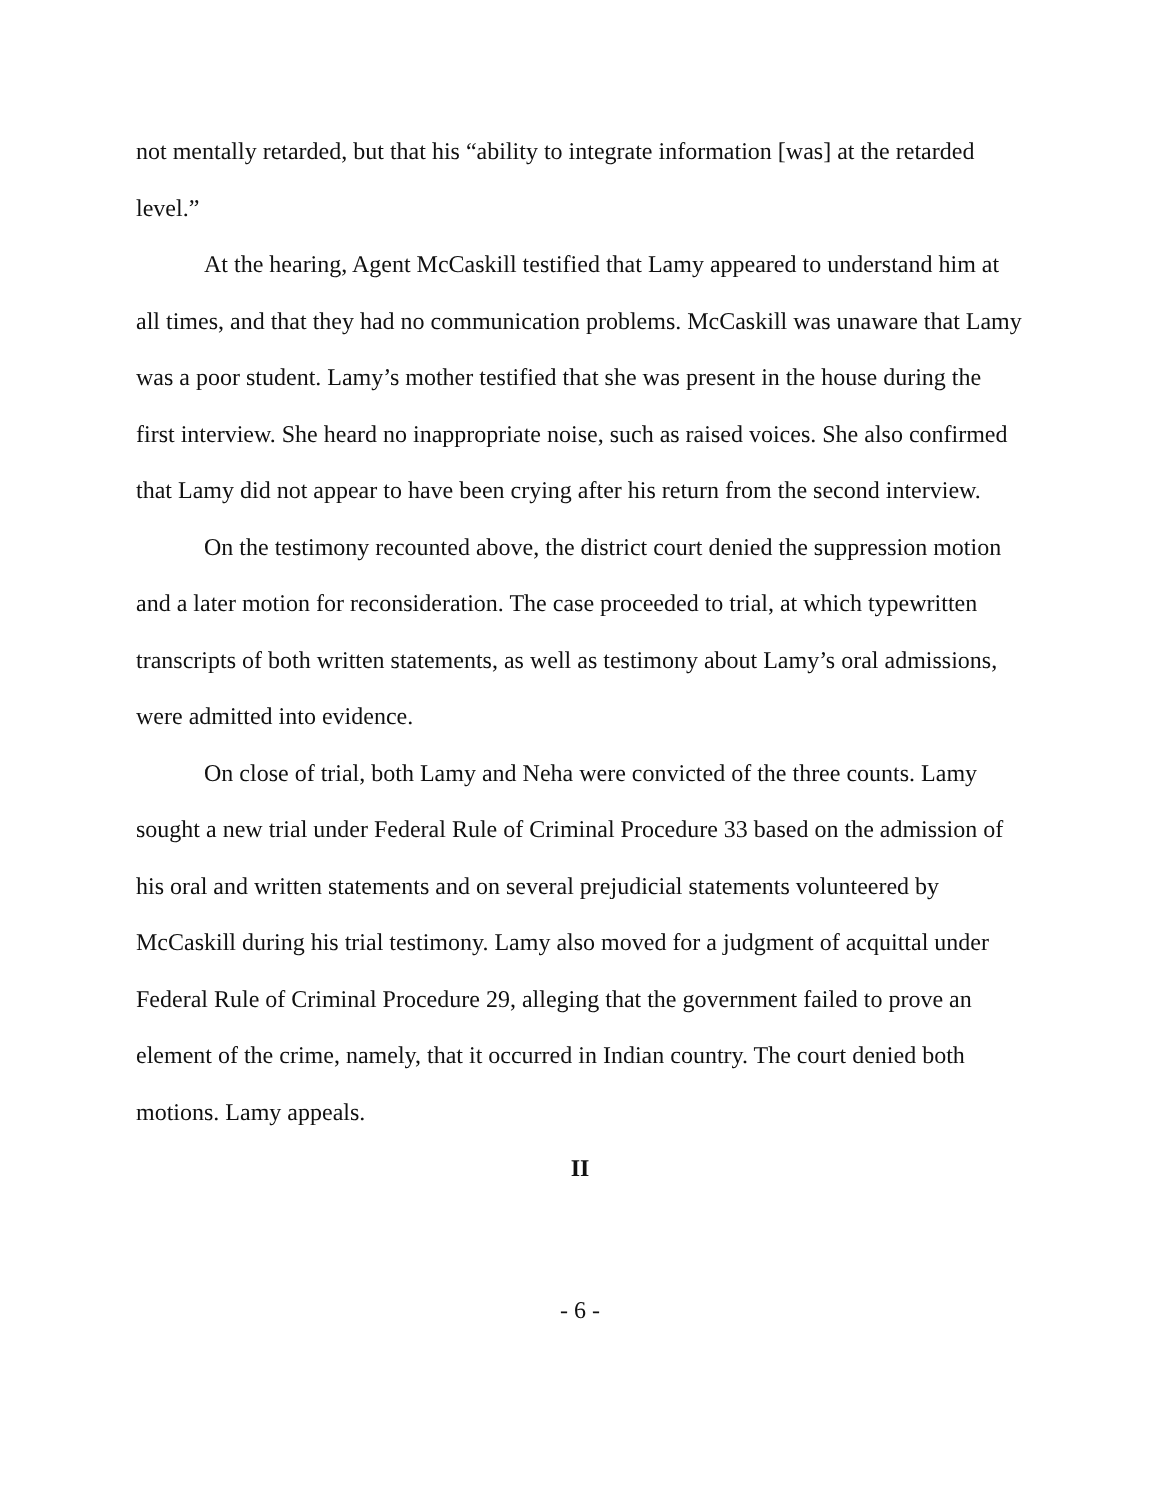not mentally retarded, but that his “ability to integrate information [was] at the retarded level.”
At the hearing, Agent McCaskill testified that Lamy appeared to understand him at all times, and that they had no communication problems. McCaskill was unaware that Lamy was a poor student. Lamy’s mother testified that she was present in the house during the first interview. She heard no inappropriate noise, such as raised voices. She also confirmed that Lamy did not appear to have been crying after his return from the second interview.
On the testimony recounted above, the district court denied the suppression motion and a later motion for reconsideration. The case proceeded to trial, at which typewritten transcripts of both written statements, as well as testimony about Lamy’s oral admissions, were admitted into evidence.
On close of trial, both Lamy and Neha were convicted of the three counts. Lamy sought a new trial under Federal Rule of Criminal Procedure 33 based on the admission of his oral and written statements and on several prejudicial statements volunteered by McCaskill during his trial testimony. Lamy also moved for a judgment of acquittal under Federal Rule of Criminal Procedure 29, alleging that the government failed to prove an element of the crime, namely, that it occurred in Indian country. The court denied both motions. Lamy appeals.
II
- 6 -